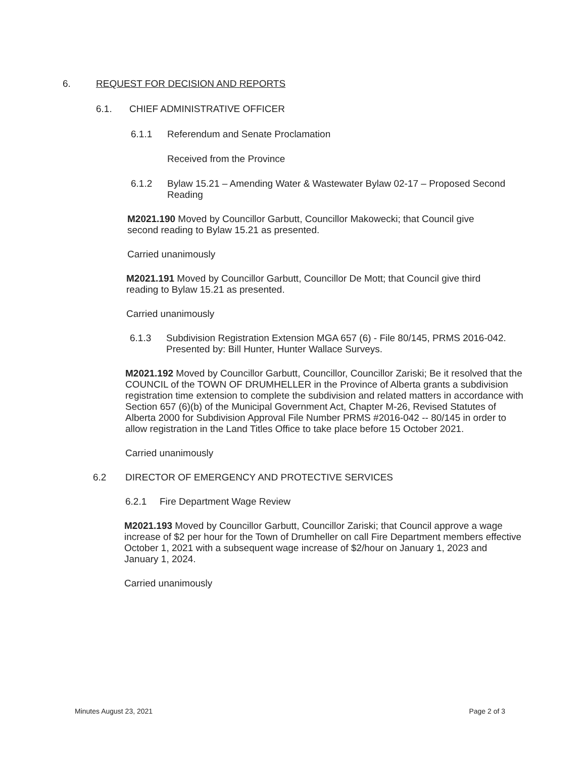6. REQUEST FOR DECISION AND REPORTS
6.1. CHIEF ADMINISTRATIVE OFFICER
6.1.1 Referendum and Senate Proclamation
Received from the Province
6.1.2 Bylaw 15.21 – Amending Water & Wastewater Bylaw 02-17 – Proposed Second Reading
M2021.190 Moved by Councillor Garbutt, Councillor Makowecki; that Council give second reading to Bylaw 15.21 as presented.
Carried unanimously
M2021.191 Moved by Councillor Garbutt, Councillor De Mott; that Council give third reading to Bylaw 15.21 as presented.
Carried unanimously
6.1.3 Subdivision Registration Extension MGA 657 (6) - File 80/145, PRMS 2016-042. Presented by: Bill Hunter, Hunter Wallace Surveys.
M2021.192 Moved by Councillor Garbutt, Councillor, Councillor Zariski; Be it resolved that the COUNCIL of the TOWN OF DRUMHELLER in the Province of Alberta grants a subdivision registration time extension to complete the subdivision and related matters in accordance with Section 657 (6)(b) of the Municipal Government Act, Chapter M-26, Revised Statutes of Alberta 2000 for Subdivision Approval File Number PRMS #2016-042 -- 80/145 in order to allow registration in the Land Titles Office to take place before 15 October 2021.
Carried unanimously
6.2 DIRECTOR OF EMERGENCY AND PROTECTIVE SERVICES
6.2.1 Fire Department Wage Review
M2021.193 Moved by Councillor Garbutt, Councillor Zariski; that Council approve a wage increase of $2 per hour for the Town of Drumheller on call Fire Department members effective October 1, 2021 with a subsequent wage increase of $2/hour on January 1, 2023 and January 1, 2024.
Carried unanimously
Minutes August 23, 2021 Page 2 of 3